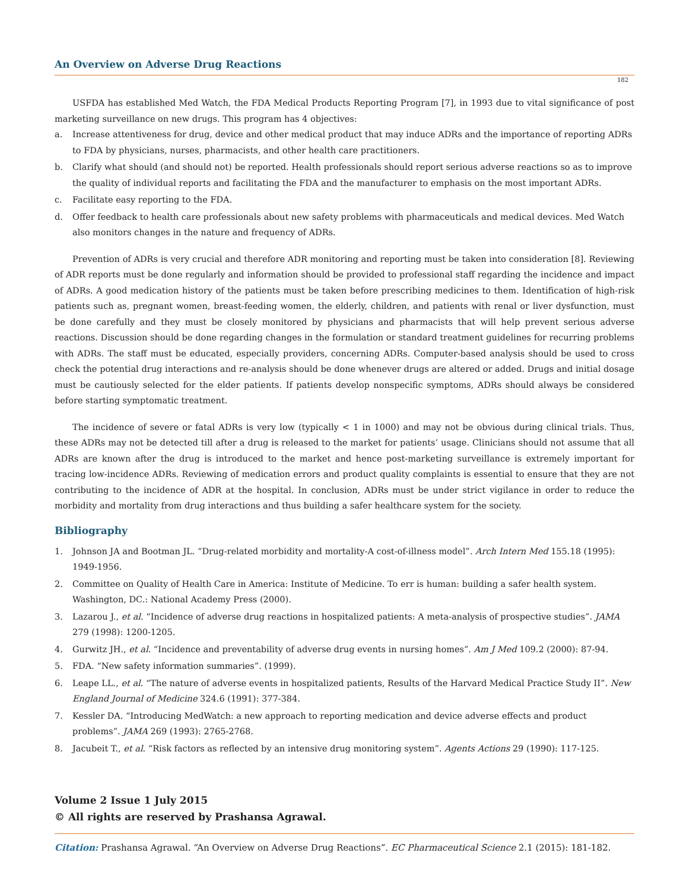An Overview on Adverse Drug Reactions
182
USFDA has established Med Watch, the FDA Medical Products Reporting Program [7], in 1993 due to vital significance of post marketing surveillance on new drugs. This program has 4 objectives:
a. Increase attentiveness for drug, device and other medical product that may induce ADRs and the importance of reporting ADRs to FDA by physicians, nurses, pharmacists, and other health care practitioners.
b. Clarify what should (and should not) be reported. Health professionals should report serious adverse reactions so as to improve the quality of individual reports and facilitating the FDA and the manufacturer to emphasis on the most important ADRs.
c. Facilitate easy reporting to the FDA.
d. Offer feedback to health care professionals about new safety problems with pharmaceuticals and medical devices. Med Watch also monitors changes in the nature and frequency of ADRs.
Prevention of ADRs is very crucial and therefore ADR monitoring and reporting must be taken into consideration [8]. Reviewing of ADR reports must be done regularly and information should be provided to professional staff regarding the incidence and impact of ADRs. A good medication history of the patients must be taken before prescribing medicines to them. Identification of high-risk patients such as, pregnant women, breast-feeding women, the elderly, children, and patients with renal or liver dysfunction, must be done carefully and they must be closely monitored by physicians and pharmacists that will help prevent serious adverse reactions. Discussion should be done regarding changes in the formulation or standard treatment guidelines for recurring problems with ADRs. The staff must be educated, especially providers, concerning ADRs. Computer-based analysis should be used to cross check the potential drug interactions and re-analysis should be done whenever drugs are altered or added. Drugs and initial dosage must be cautiously selected for the elder patients. If patients develop nonspecific symptoms, ADRs should always be considered before starting symptomatic treatment.
The incidence of severe or fatal ADRs is very low (typically < 1 in 1000) and may not be obvious during clinical trials. Thus, these ADRs may not be detected till after a drug is released to the market for patients’ usage. Clinicians should not assume that all ADRs are known after the drug is introduced to the market and hence post-marketing surveillance is extremely important for tracing low-incidence ADRs. Reviewing of medication errors and product quality complaints is essential to ensure that they are not contributing to the incidence of ADR at the hospital. In conclusion, ADRs must be under strict vigilance in order to reduce the morbidity and mortality from drug interactions and thus building a safer healthcare system for the society.
Bibliography
1. Johnson JA and Bootman JL. “Drug-related morbidity and mortality-A cost-of-illness model”. Arch Intern Med 155.18 (1995): 1949-1956.
2. Committee on Quality of Health Care in America: Institute of Medicine. To err is human: building a safer health system. Washington, DC.: National Academy Press (2000).
3. Lazarou J., et al. “Incidence of adverse drug reactions in hospitalized patients: A meta-analysis of prospective studies”. JAMA 279 (1998): 1200-1205.
4. Gurwitz JH., et al. “Incidence and preventability of adverse drug events in nursing homes”. Am J Med 109.2 (2000): 87-94.
5. FDA. “New safety information summaries”. (1999).
6. Leape LL., et al. “The nature of adverse events in hospitalized patients, Results of the Harvard Medical Practice Study II”. New England Journal of Medicine 324.6 (1991): 377-384.
7. Kessler DA. “Introducing MedWatch: a new approach to reporting medication and device adverse effects and product problems”. JAMA 269 (1993): 2765-2768.
8. Jacubeit T., et al. “Risk factors as reflected by an intensive drug monitoring system”. Agents Actions 29 (1990): 117-125.
Volume 2 Issue 1 July 2015
© All rights are reserved by Prashansa Agrawal.
Citation: Prashansa Agrawal. “An Overview on Adverse Drug Reactions”. EC Pharmaceutical Science 2.1 (2015): 181-182.